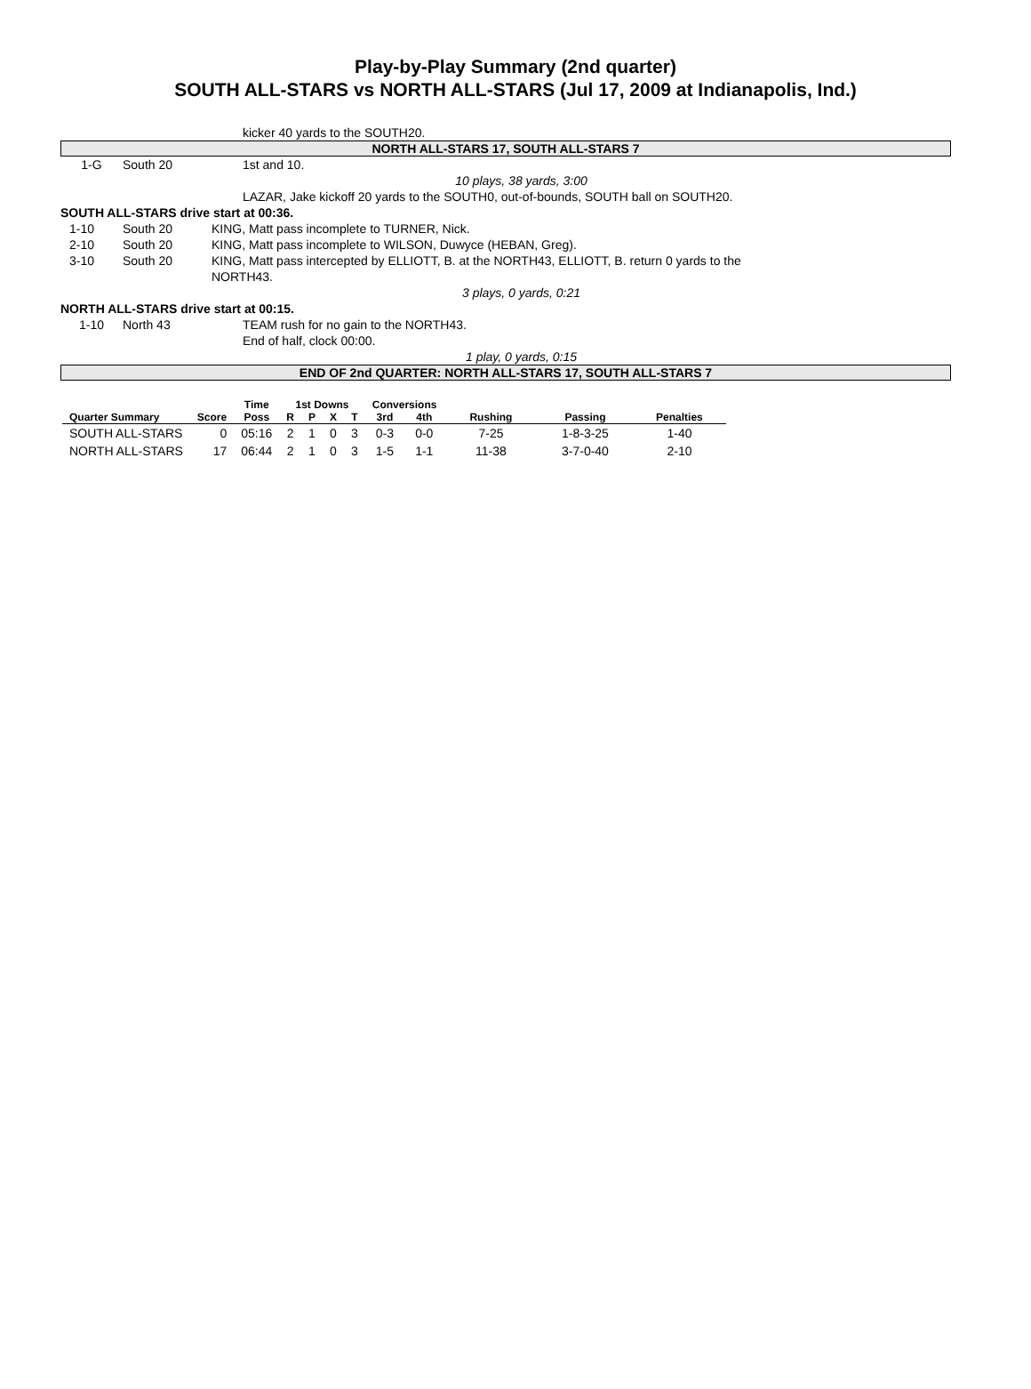Play-by-Play Summary (2nd quarter)
SOUTH ALL-STARS vs NORTH ALL-STARS (Jul 17, 2009 at Indianapolis, Ind.)
kicker 40 yards to the SOUTH20.
NORTH ALL-STARS 17, SOUTH ALL-STARS 7
1-G South 20 1st and 10.
10 plays, 38 yards, 3:00
LAZAR, Jake kickoff 20 yards to the SOUTH0, out-of-bounds, SOUTH ball on SOUTH20.
SOUTH ALL-STARS drive start at 00:36.
1-10 South 20 KING, Matt pass incomplete to TURNER, Nick.
2-10 South 20 KING, Matt pass incomplete to WILSON, Duwyce (HEBAN, Greg).
3-10 South 20 KING, Matt pass intercepted by ELLIOTT, B. at the NORTH43, ELLIOTT, B. return 0 yards to the NORTH43.
3 plays, 0 yards, 0:21
NORTH ALL-STARS drive start at 00:15.
1-10 North 43 TEAM rush for no gain to the NORTH43.
End of half, clock 00:00.
1 play, 0 yards, 0:15
END OF 2nd QUARTER: NORTH ALL-STARS 17, SOUTH ALL-STARS 7
| | | Time | 1st Downs | | | | Conversions | | | | |
| --- | --- | --- | --- | --- | --- | --- | --- | --- | --- | --- | --- |
| Quarter Summary | Score | Poss | R | P | X | T | 3rd | 4th | Rushing | Passing | Penalties |
| SOUTH ALL-STARS | 0 | 05:16 | 2 | 1 | 0 | 3 | 0-3 | 0-0 | 7-25 | 1-8-3-25 | 1-40 |
| NORTH ALL-STARS | 17 | 06:44 | 2 | 1 | 0 | 3 | 1-5 | 1-1 | 11-38 | 3-7-0-40 | 2-10 |